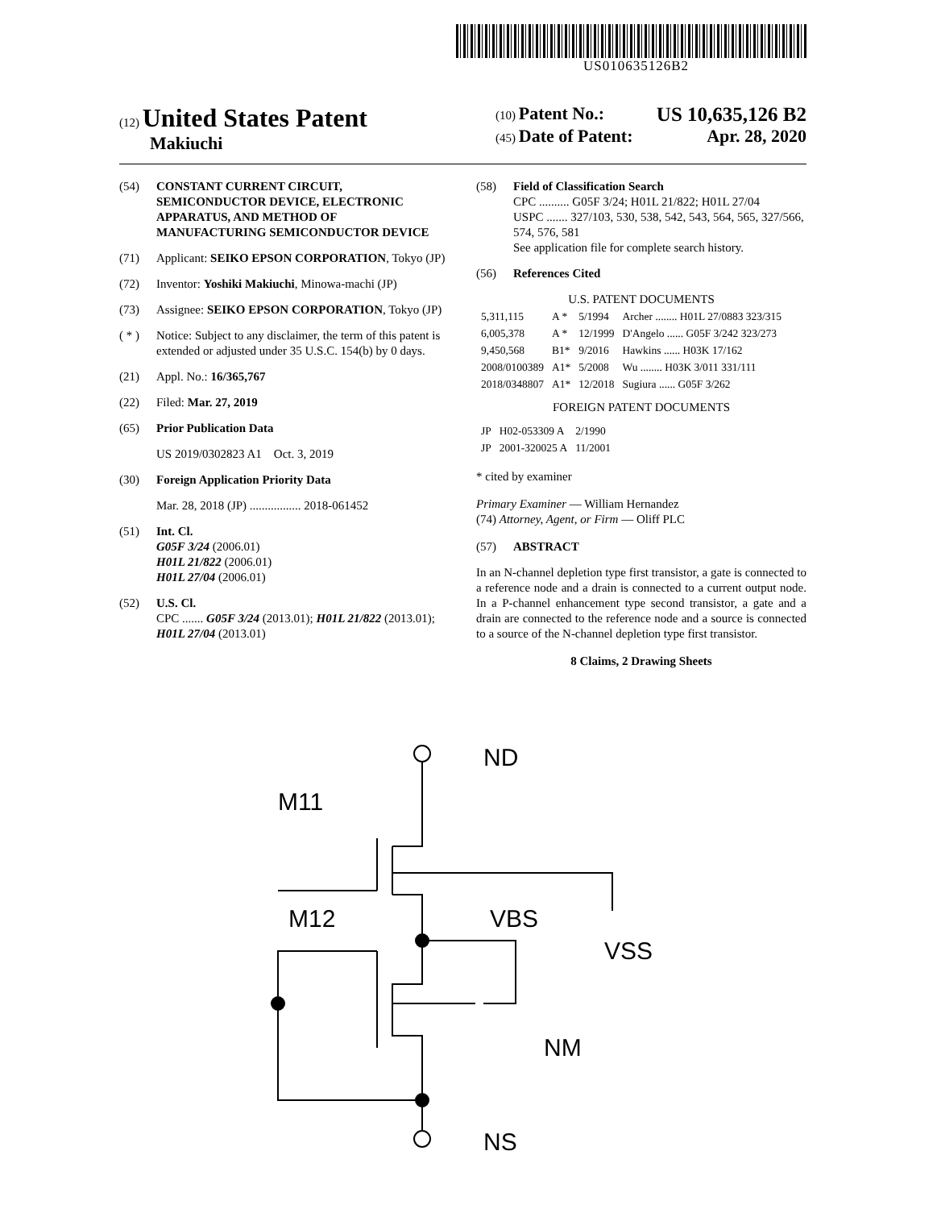US010635126B2
(12) United States Patent
Makiuchi
(10) Patent No.: US 10,635,126 B2
(45) Date of Patent: Apr. 28, 2020
(54) CONSTANT CURRENT CIRCUIT, SEMICONDUCTOR DEVICE, ELECTRONIC APPARATUS, AND METHOD OF MANUFACTURING SEMICONDUCTOR DEVICE
(71) Applicant: SEIKO EPSON CORPORATION, Tokyo (JP)
(72) Inventor: Yoshiki Makiuchi, Minowa-machi (JP)
(73) Assignee: SEIKO EPSON CORPORATION, Tokyo (JP)
( * ) Notice: Subject to any disclaimer, the term of this patent is extended or adjusted under 35 U.S.C. 154(b) by 0 days.
(21) Appl. No.: 16/365,767
(22) Filed: Mar. 27, 2019
(65) Prior Publication Data
US 2019/0302823 A1 Oct. 3, 2019
(30) Foreign Application Priority Data
Mar. 28, 2018 (JP) ................. 2018-061452
(51) Int. Cl.
G05F 3/24 (2006.01)
H01L 21/822 (2006.01)
H01L 27/04 (2006.01)
(52) U.S. Cl.
CPC ....... G05F 3/24 (2013.01); H01L 21/822 (2013.01); H01L 27/04 (2013.01)
(58) Field of Classification Search
CPC .......... G05F 3/24; H01L 21/822; H01L 27/04
USPC ....... 327/103, 530, 538, 542, 543, 564, 565, 327/566, 574, 576, 581
See application file for complete search history.
(56) References Cited
U.S. PATENT DOCUMENTS
| 5,311,115 | A * | 5/1994 | Archer ........ H01L 27/0883 323/315 |
| 6,005,378 | A * | 12/1999 | D'Angelo ...... G05F 3/242 323/273 |
| 9,450,568 | B1* | 9/2016 | Hawkins ...... H03K 17/162 |
| 2008/0100389 | A1* | 5/2008 | Wu ........ H03K 3/011 331/111 |
| 2018/0348807 | A1* | 12/2018 | Sugiura ...... G05F 3/262 |
FOREIGN PATENT DOCUMENTS
| JP | H02-053309 A | 2/1990 |
| JP | 2001-320025 A | 11/2001 |
* cited by examiner
Primary Examiner — William Hernandez
(74) Attorney, Agent, or Firm — Oliff PLC
(57) ABSTRACT
In an N-channel depletion type first transistor, a gate is connected to a reference node and a drain is connected to a current output node. In a P-channel enhancement type second transistor, a gate and a drain are connected to the reference node and a source is connected to a source of the N-channel depletion type first transistor.
8 Claims, 2 Drawing Sheets
ND
M11
VBS
M12
VSS
NM
NS